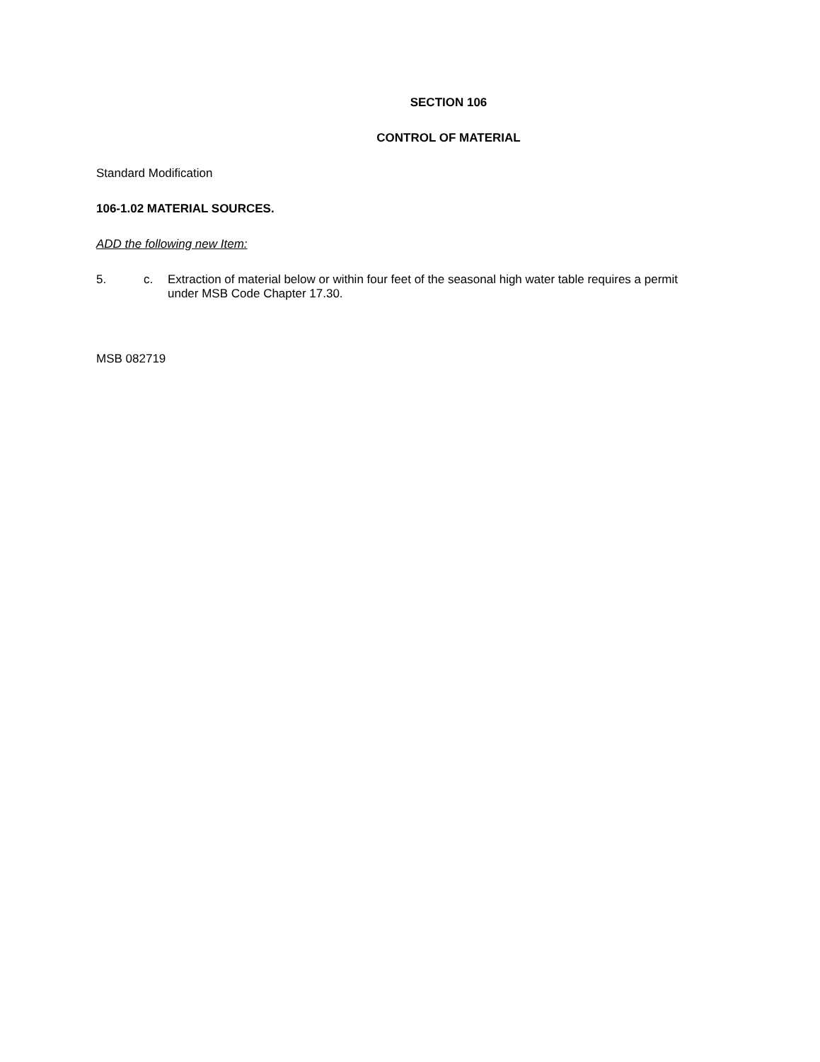SECTION 106
CONTROL OF MATERIAL
Standard Modification
106-1.02 MATERIAL SOURCES.
ADD the following new Item:
5. c. Extraction of material below or within four feet of the seasonal high water table requires a permit under MSB Code Chapter 17.30.
MSB 082719